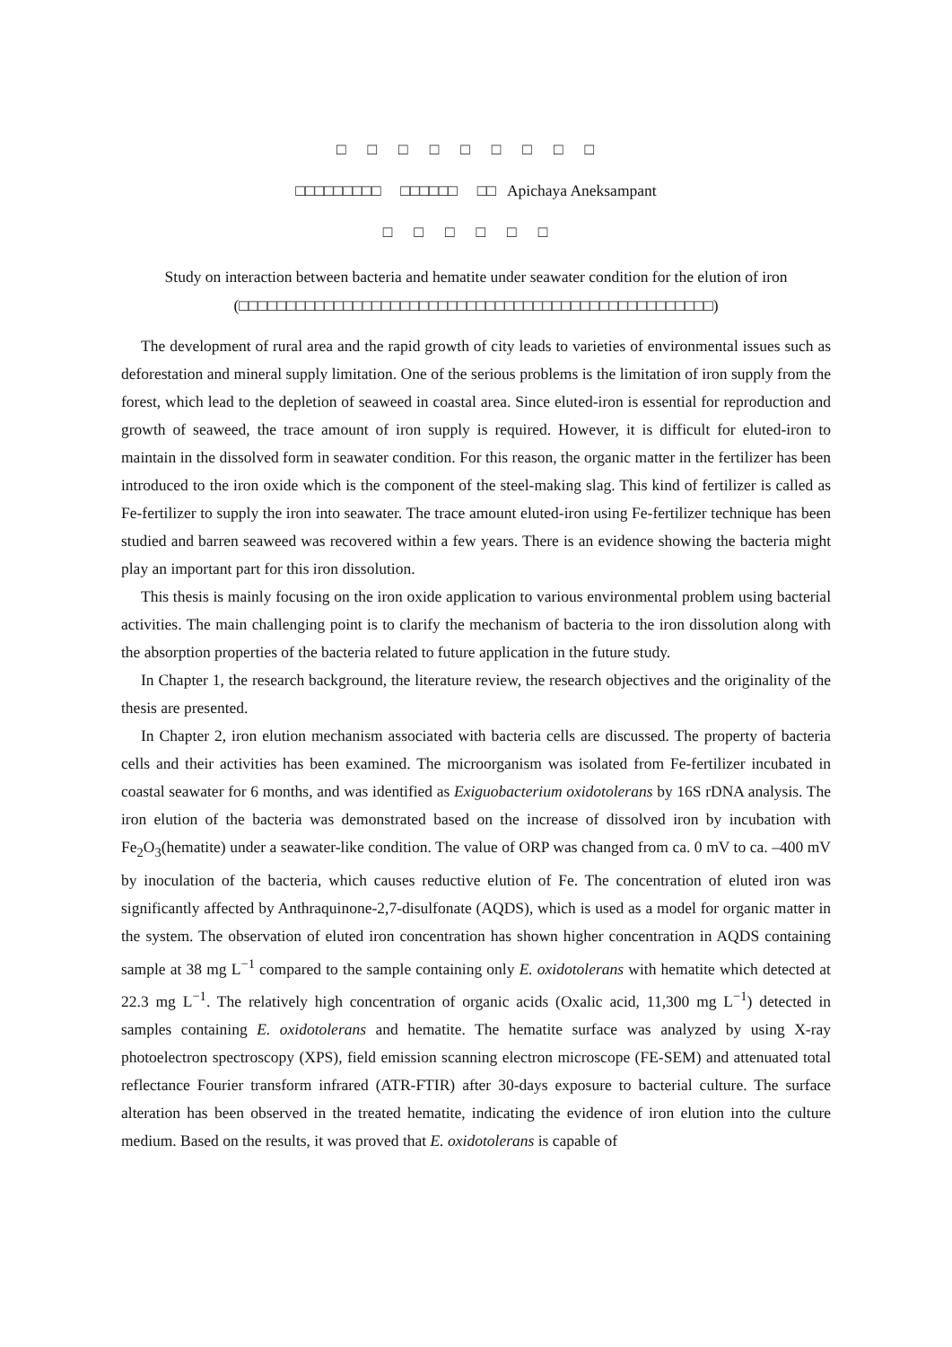□□□□□□□□□
□□□□□□□□□ □□□□□□ □□ Apichaya Aneksampant
□□□□□□
Study on interaction between bacteria and hematite under seawater condition for the elution of iron
(□□□□□□□□□□□□□□□□□□□□□□□□□□□□□□□□□□□□□□□□□□□□□□□□□□)
The development of rural area and the rapid growth of city leads to varieties of environmental issues such as deforestation and mineral supply limitation. One of the serious problems is the limitation of iron supply from the forest, which lead to the depletion of seaweed in coastal area. Since eluted-iron is essential for reproduction and growth of seaweed, the trace amount of iron supply is required. However, it is difficult for eluted-iron to maintain in the dissolved form in seawater condition. For this reason, the organic matter in the fertilizer has been introduced to the iron oxide which is the component of the steel-making slag. This kind of fertilizer is called as Fe-fertilizer to supply the iron into seawater. The trace amount eluted-iron using Fe-fertilizer technique has been studied and barren seaweed was recovered within a few years. There is an evidence showing the bacteria might play an important part for this iron dissolution.
This thesis is mainly focusing on the iron oxide application to various environmental problem using bacterial activities. The main challenging point is to clarify the mechanism of bacteria to the iron dissolution along with the absorption properties of the bacteria related to future application in the future study.
In Chapter 1, the research background, the literature review, the research objectives and the originality of the thesis are presented.
In Chapter 2, iron elution mechanism associated with bacteria cells are discussed. The property of bacteria cells and their activities has been examined. The microorganism was isolated from Fe-fertilizer incubated in coastal seawater for 6 months, and was identified as Exiguobacterium oxidotolerans by 16S rDNA analysis. The iron elution of the bacteria was demonstrated based on the increase of dissolved iron by incubation with Fe<sub>2</sub>O<sub>3</sub>(hematite) under a seawater-like condition. The value of ORP was changed from ca. 0 mV to ca. –400 mV by inoculation of the bacteria, which causes reductive elution of Fe. The concentration of eluted iron was significantly affected by Anthraquinone-2,7-disulfonate (AQDS), which is used as a model for organic matter in the system. The observation of eluted iron concentration has shown higher concentration in AQDS containing sample at 38 mg L<sup>−1</sup> compared to the sample containing only E. oxidotolerans with hematite which detected at 22.3 mg L<sup>−1</sup>. The relatively high concentration of organic acids (Oxalic acid, 11,300 mg L<sup>−1</sup>) detected in samples containing E. oxidotolerans and hematite. The hematite surface was analyzed by using X-ray photoelectron spectroscopy (XPS), field emission scanning electron microscope (FE-SEM) and attenuated total reflectance Fourier transform infrared (ATR-FTIR) after 30-days exposure to bacterial culture. The surface alteration has been observed in the treated hematite, indicating the evidence of iron elution into the culture medium. Based on the results, it was proved that E. oxidotolerans is capable of